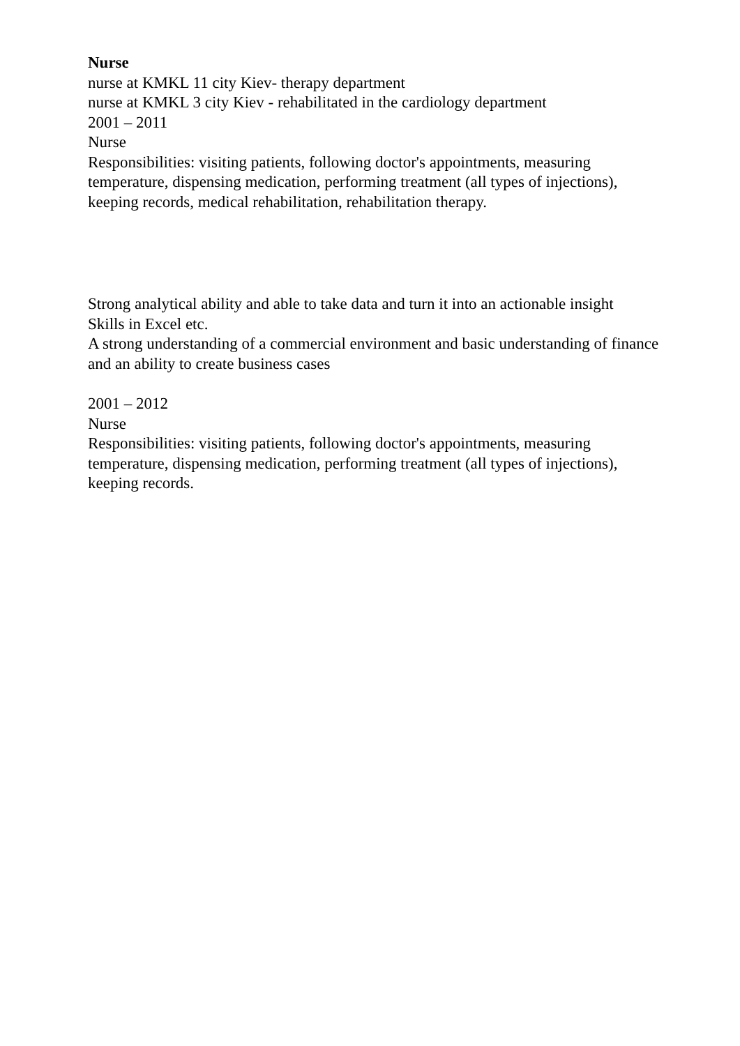Nurse
nurse at KMKL 11 city Kiev- therapy department
nurse at KMKL 3 city Kiev - rehabilitated in the cardiology department
2001 – 2011
Nurse
Responsibilities: visiting patients, following doctor's appointments, measuring temperature, dispensing medication, performing treatment (all types of injections), keeping records, medical rehabilitation, rehabilitation therapy.
Strong analytical ability and able to take data and turn it into an actionable insight
Skills in Excel etc.
A strong understanding of a commercial environment and basic understanding of finance and an ability to create business cases
2001 – 2012
Nurse
Responsibilities: visiting patients, following doctor's appointments, measuring temperature, dispensing medication, performing treatment (all types of injections), keeping records.